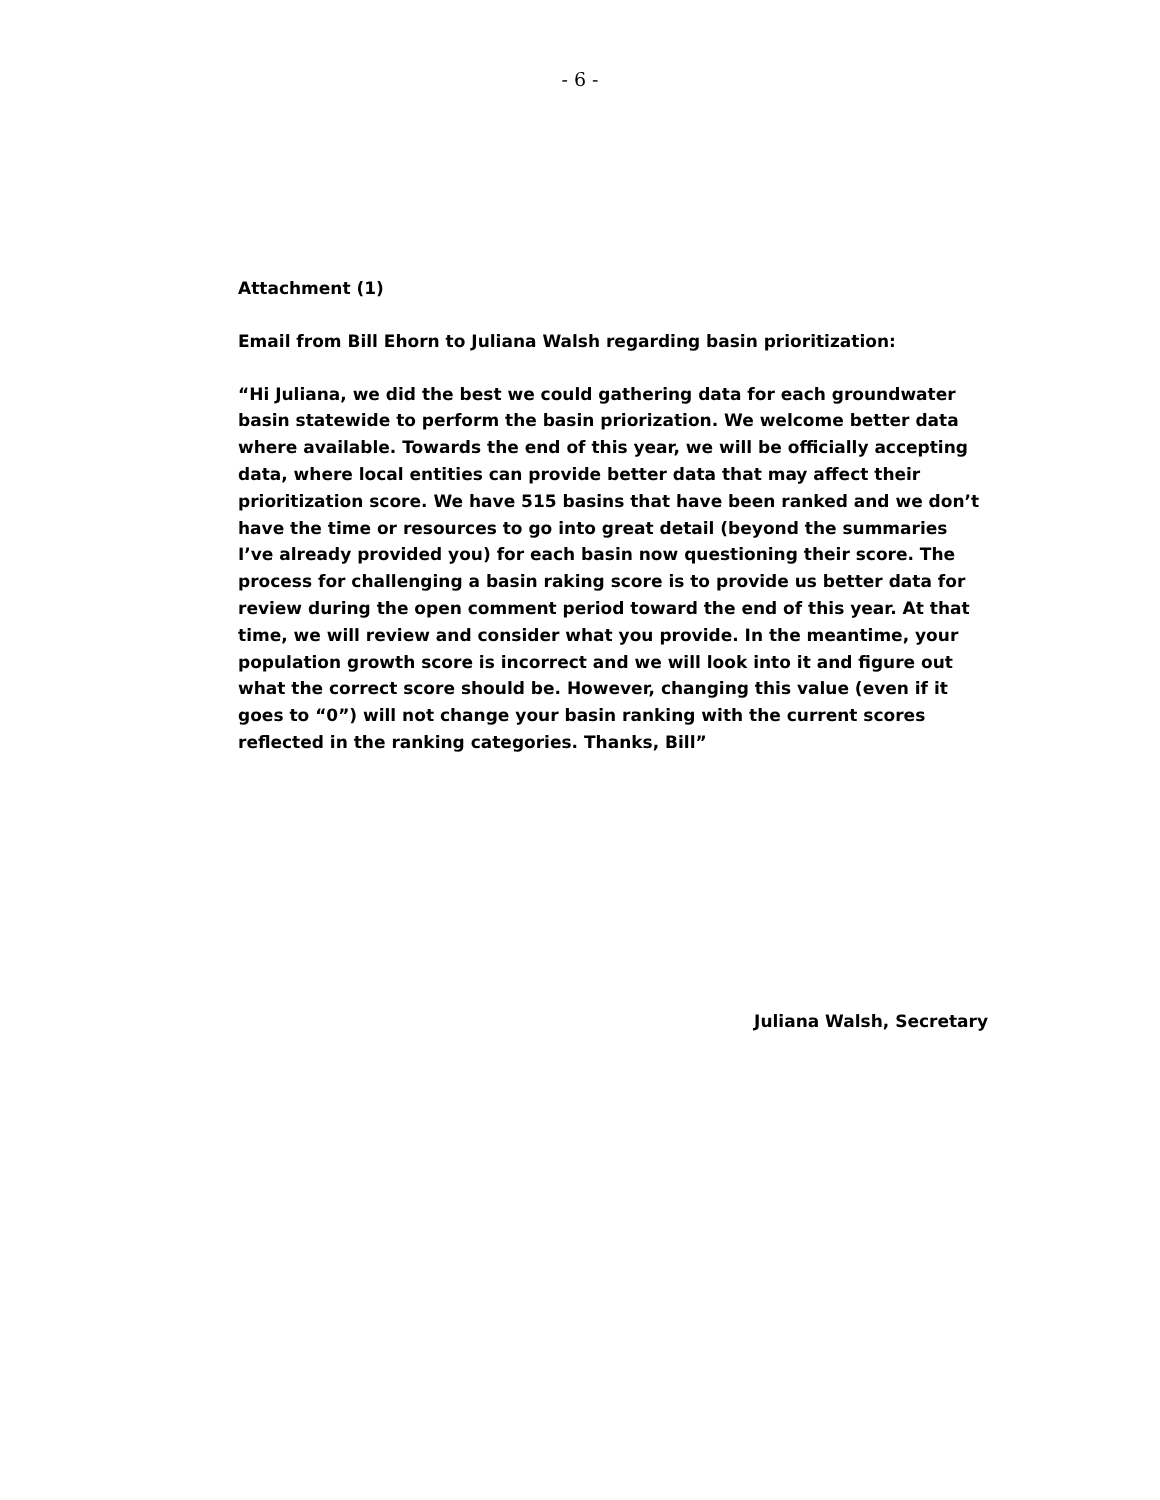- 6 -
Attachment (1)
Email from Bill Ehorn to Juliana Walsh regarding basin prioritization:
“Hi Juliana, we did the best we could gathering data for each groundwater basin statewide to perform the basin priorization. We welcome better data where available. Towards the end of this year, we will be officially accepting data, where local entities can provide better data that may affect their prioritization score. We have 515 basins that have been ranked and we don’t have the time or resources to go into great detail (beyond the summaries I’ve already provided you) for each basin now questioning their score. The process for challenging a basin raking score is to provide us better data for review during the open comment period toward the end of this year. At that time, we will review and consider what you provide. In the meantime, your population growth score is incorrect and we will look into it and figure out what the correct score should be. However, changing this value (even if it goes to “0”) will not change your basin ranking with the current scores reflected in the ranking categories. Thanks, Bill”
Juliana Walsh, Secretary